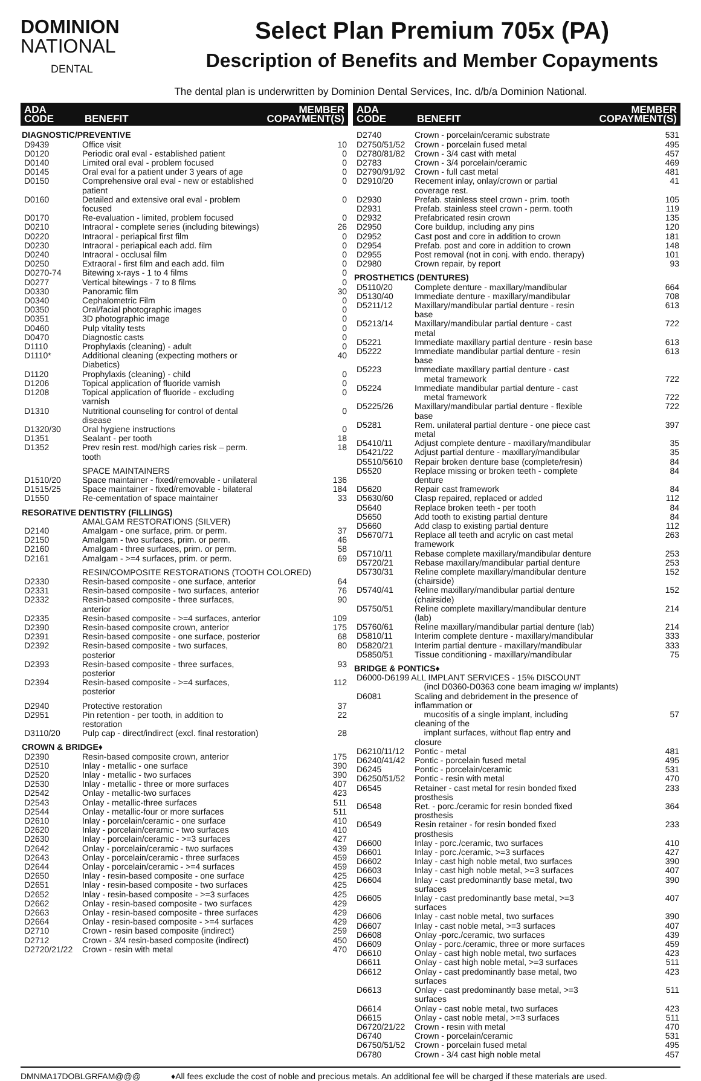DOMINION
NATIONAL
DENTAL
Select Plan Premium 705x (PA)
Description of Benefits and Member Copayments
The dental plan is underwritten by Dominion Dental Services, Inc. d/b/a Dominion National.
| ADA CODE | BENEFIT | MEMBER COPAYMENT(S) |
| --- | --- | --- |
| DIAGNOSTIC/PREVENTIVE | | |
| D9439 | Office visit | 10 |
| D0120 | Periodic oral eval - established patient | 0 |
| D0140 | Limited oral eval - problem focused | 0 |
| D0145 | Oral eval for a patient under 3 years of age | 0 |
| D0150 | Comprehensive oral eval - new or established patient | 0 |
| D0160 | Detailed and extensive oral eval - problem focused | 0 |
| D0170 | Re-evaluation - limited, problem focused | 0 |
| D0210 | Intraoral - complete series (including bitewings) | 26 |
| D0220 | Intraoral - periapical first film | 0 |
| D0230 | Intraoral - periapical each add. film | 0 |
| D0240 | Intraoral - occlusal film | 0 |
| D0250 | Extraoral - first film and each add. film | 0 |
| D0270-74 | Bitewing x-rays - 1 to 4 films | 0 |
| D0277 | Vertical bitewings - 7 to 8 films | 0 |
| D0330 | Panoramic film | 30 |
| D0340 | Cephalometric Film | 0 |
| D0350 | Oral/facial photographic images | 0 |
| D0351 | 3D photographic image | 0 |
| D0460 | Pulp vitality tests | 0 |
| D0470 | Diagnostic casts | 0 |
| D1110 | Prophylaxis (cleaning) - adult | 0 |
| D1110* | Additional cleaning (expecting mothers or Diabetics) | 40 |
| D1120 | Prophylaxis (cleaning) - child | 0 |
| D1206 | Topical application of fluoride varnish | 0 |
| D1208 | Topical application of fluoride - excluding varnish | 0 |
| D1310 | Nutritional counseling for control of dental disease | 0 |
| D1320/30 | Oral hygiene instructions | 0 |
| D1351 | Sealant - per tooth | 18 |
| D1352 | Prev resin rest. mod/high caries risk – perm. tooth | 18 |
| | SPACE MAINTAINERS | |
| D1510/20 | Space maintainer - fixed/removable - unilateral | 136 |
| D1515/25 | Space maintainer - fixed/removable - bilateral | 184 |
| D1550 | Re-cementation of space maintainer | 33 |
| RESORATIVE DENTISTRY (FILLINGS) | | |
| | AMALGAM RESTORATIONS (SILVER) | |
| D2140 | Amalgam - one surface, prim. or perm. | 37 |
| D2150 | Amalgam - two surfaces, prim. or perm. | 46 |
| D2160 | Amalgam - three surfaces, prim. or perm. | 58 |
| D2161 | Amalgam - >=4 surfaces, prim. or perm. | 69 |
| | RESIN/COMPOSITE RESTORATIONS (TOOTH COLORED) | |
| D2330 | Resin-based composite - one surface, anterior | 64 |
| D2331 | Resin-based composite - two surfaces, anterior | 76 |
| D2332 | Resin-based composite - three surfaces, anterior | 90 |
| D2335 | Resin-based composite - >=4 surfaces, anterior | 109 |
| D2390 | Resin-based composite crown, anterior | 175 |
| D2391 | Resin-based composite - one surface, posterior | 68 |
| D2392 | Resin-based composite - two surfaces, posterior | 80 |
| D2393 | Resin-based composite - three surfaces, posterior | 93 |
| D2394 | Resin-based composite - >=4 surfaces, posterior | 112 |
| D2940 | Protective restoration | 37 |
| D2951 | Pin retention - per tooth, in addition to restoration | 22 |
| D3110/20 | Pulp cap - direct/indirect (excl. final restoration) | 28 |
| CROWN & BRIDGE♦ | | |
| D2390 | Resin-based composite crown, anterior | 175 |
| D2510 | Inlay - metallic - one surface | 390 |
| D2520 | Inlay - metallic - two surfaces | 390 |
| D2530 | Inlay - metallic - three or more surfaces | 407 |
| D2542 | Onlay - metallic-two surfaces | 423 |
| D2543 | Onlay - metallic-three surfaces | 511 |
| D2544 | Onlay - metallic-four or more surfaces | 511 |
| D2610 | Inlay - porcelain/ceramic - one surface | 410 |
| D2620 | Inlay - porcelain/ceramic - two surfaces | 410 |
| D2630 | Inlay - porcelain/ceramic - >=3 surfaces | 427 |
| D2642 | Onlay - porcelain/ceramic - two surfaces | 439 |
| D2643 | Onlay - porcelain/ceramic - three surfaces | 459 |
| D2644 | Onlay - porcelain/ceramic - >=4 surfaces | 459 |
| D2650 | Inlay - resin-based composite - one surface | 425 |
| D2651 | Inlay - resin-based composite - two surfaces | 425 |
| D2652 | Inlay - resin-based composite - >=3 surfaces | 425 |
| D2662 | Onlay - resin-based composite - two surfaces | 429 |
| D2663 | Onlay - resin-based composite - three surfaces | 429 |
| D2664 | Onlay - resin-based composite - >=4 surfaces | 429 |
| D2710 | Crown - resin based composite (indirect) | 259 |
| D2712 | Crown - 3/4 resin-based composite (indirect) | 450 |
| D2720/21/22 | Crown - resin with metal | 470 |
| ADA CODE | BENEFIT | MEMBER COPAYMENT(S) |
| --- | --- | --- |
| D2740 | Crown - porcelain/ceramic substrate | 531 |
| D2750/51/52 | Crown - porcelain fused metal | 495 |
| D2780/81/82 | Crown - 3/4 cast with metal | 457 |
| D2783 | Crown - 3/4 porcelain/ceramic | 469 |
| D2790/91/92 | Crown - full cast metal | 481 |
| D2910/20 | Recement inlay, onlay/crown or partial coverage rest. | 41 |
| D2930 | Prefab. stainless steel crown - prim. tooth | 105 |
| D2931 | Prefab. stainless steel crown - perm. tooth | 119 |
| D2932 | Prefabricated resin crown | 135 |
| D2950 | Core buildup, including any pins | 120 |
| D2952 | Cast post and core in addition to crown | 181 |
| D2954 | Prefab. post and core in addition to crown | 148 |
| D2955 | Post removal (not in conj. with endo. therapy) | 101 |
| D2980 | Crown repair, by report | 93 |
| PROSTHETICS (DENTURES) | | |
| D5110/20 | Complete denture - maxillary/mandibular | 664 |
| D5130/40 | Immediate denture - maxillary/mandibular | 708 |
| D5211/12 | Maxillary/mandibular partial denture - resin base | 613 |
| D5213/14 | Maxillary/mandibular partial denture - cast metal | 722 |
| D5221 | Immediate maxillary partial denture - resin base | 613 |
| D5222 | Immediate mandibular partial denture - resin base | 613 |
| D5223 | Immediate maxillary partial denture - cast metal framework | 722 |
| D5224 | Immediate mandibular partial denture - cast metal framework | 722 |
| D5225/26 | Maxillary/mandibular partial denture - flexible base | 722 |
| D5281 | Rem. unilateral partial denture - one piece cast metal | 397 |
| D5410/11 | Adjust complete denture - maxillary/mandibular | 35 |
| D5421/22 | Adjust partial denture - maxillary/mandibular | 35 |
| D5510/5610 | Repair broken denture base (complete/resin) | 84 |
| D5520 | Replace missing or broken teeth - complete denture | 84 |
| D5620 | Repair cast framework | 84 |
| D5630/60 | Clasp repaired, replaced or added | 112 |
| D5640 | Replace broken teeth - per tooth | 84 |
| D5650 | Add tooth to existing partial denture | 84 |
| D5660 | Add clasp to existing partial denture | 112 |
| D5670/71 | Replace all teeth and acrylic on cast metal framework | 263 |
| D5710/11 | Rebase complete maxillary/mandibular denture | 253 |
| D5720/21 | Rebase maxillary/mandibular partial denture | 253 |
| D5730/31 | Reline complete maxillary/mandibular denture (chairside) | 152 |
| D5740/41 | Reline maxillary/mandibular partial denture (chairside) | 152 |
| D5750/51 | Reline complete maxillary/mandibular denture (lab) | 214 |
| D5760/61 | Reline maxillary/mandibular partial denture (lab) | 214 |
| D5810/11 | Interim complete denture - maxillary/mandibular | 333 |
| D5820/21 | Interim partial denture - maxillary/mandibular | 333 |
| D5850/51 | Tissue conditioning - maxillary/mandibular | 75 |
| BRIDGE & PONTICS♦ | | |
| D6000-D6199 ALL IMPLANT SERVICES - 15% DISCOUNT | | |
| | (incl D0360-D0363 cone beam imaging w/ implants) | |
| D6081 | Scaling and debridement in the presence of inflammation or mucositis of a single implant, including cleaning of the implant surfaces, without flap entry and closure | 57 |
| D6210/11/12 | Pontic - metal | 481 |
| D6240/41/42 | Pontic - porcelain fused metal | 495 |
| D6245 | Pontic - porcelain/ceramic | 531 |
| D6250/51/52 | Pontic - resin with metal | 470 |
| D6545 | Retainer - cast metal for resin bonded fixed prosthesis | 233 |
| D6548 | Ret. - porc./ceramic for resin bonded fixed prosthesis | 364 |
| D6549 | Resin retainer - for resin bonded fixed prosthesis | 233 |
| D6600 | Inlay - porc./ceramic, two surfaces | 410 |
| D6601 | Inlay - porc./ceramic, >=3 surfaces | 427 |
| D6602 | Inlay - cast high noble metal, two surfaces | 390 |
| D6603 | Inlay - cast high noble metal, >=3 surfaces | 407 |
| D6604 | Inlay - cast predominantly base metal, two surfaces | 390 |
| D6605 | Inlay - cast predominantly base metal, >=3 surfaces | 407 |
| D6606 | Inlay - cast noble metal, two surfaces | 390 |
| D6607 | Inlay - cast noble metal, >=3 surfaces | 407 |
| D6608 | Onlay -porc./ceramic, two surfaces | 439 |
| D6609 | Onlay - porc./ceramic, three or more surfaces | 459 |
| D6610 | Onlay - cast high noble metal, two surfaces | 423 |
| D6611 | Onlay - cast high noble metal, >=3 surfaces | 511 |
| D6612 | Onlay - cast predominantly base metal, two surfaces | 423 |
| D6613 | Onlay - cast predominantly base metal, >=3 surfaces | 511 |
| D6614 | Onlay - cast noble metal, two surfaces | 423 |
| D6615 | Onlay - cast noble metal, >=3 surfaces | 511 |
| D6720/21/22 | Crown - resin with metal | 470 |
| D6740 | Crown - porcelain/ceramic | 531 |
| D6750/51/52 | Crown - porcelain fused metal | 495 |
| D6780 | Crown - 3/4 cast high noble metal | 457 |
DMNMA17DOBLGRFAM@@@ ♦All fees exclude the cost of noble and precious metals. An additional fee will be charged if these materials are used.